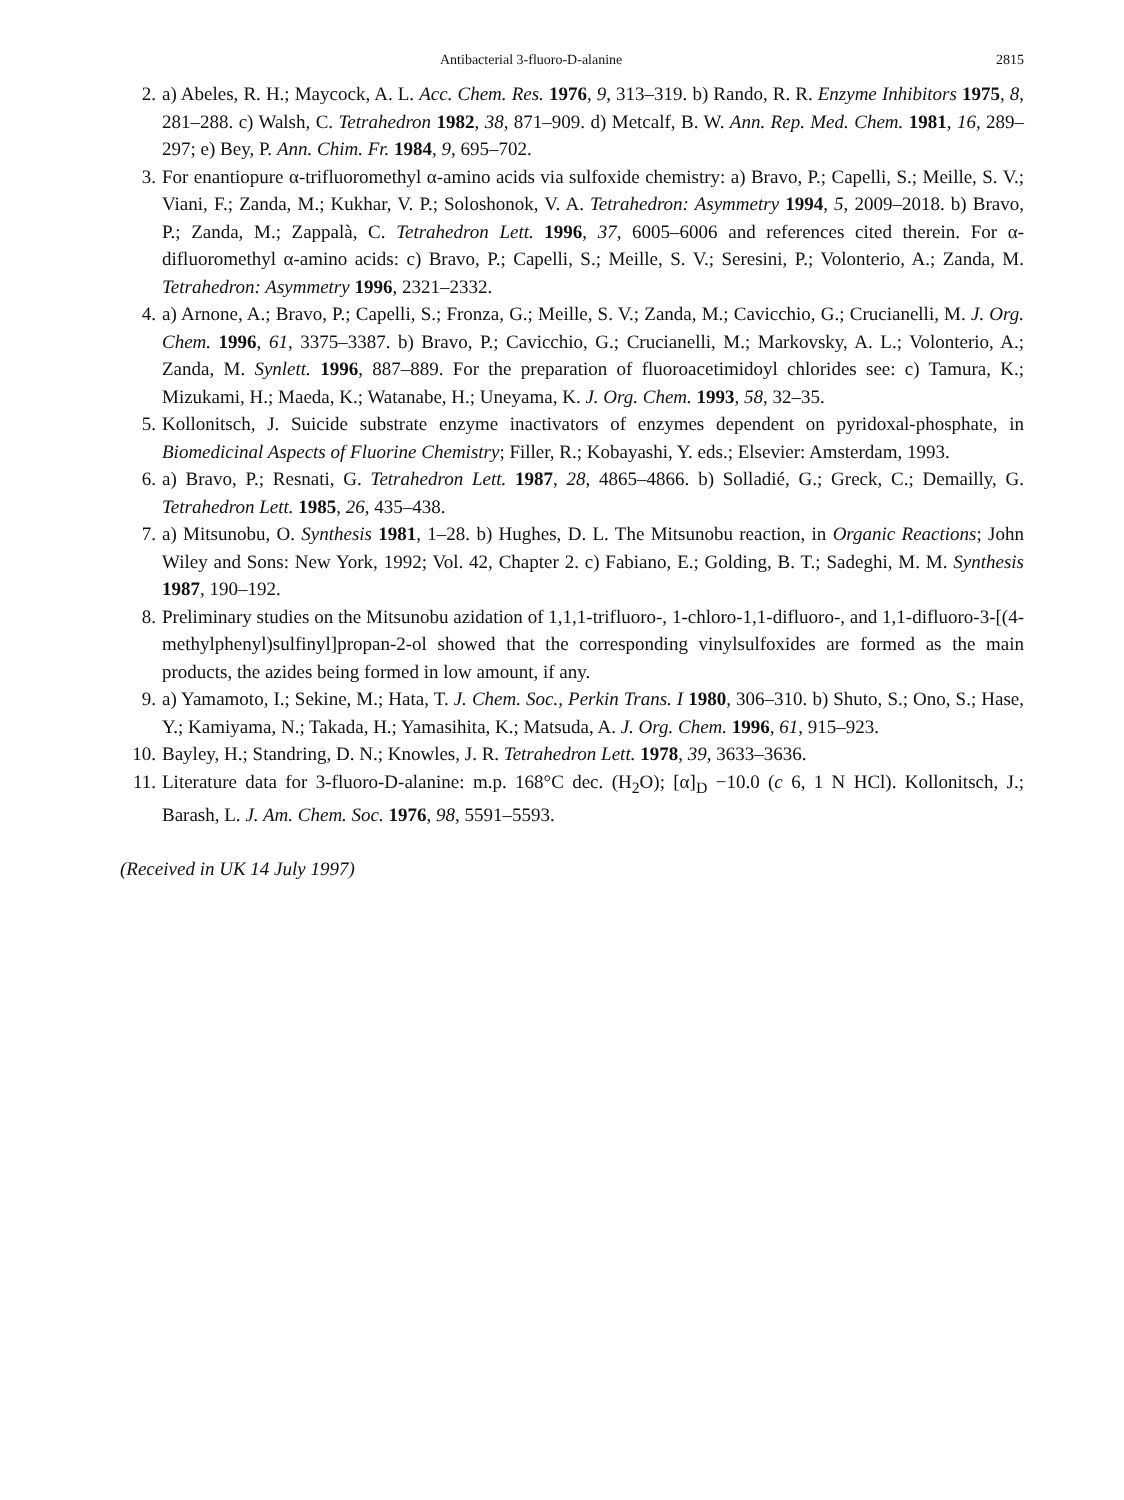Antibacterial 3-fluoro-D-alanine 2815
2. a) Abeles, R. H.; Maycock, A. L. Acc. Chem. Res. 1976, 9, 313–319. b) Rando, R. R. Enzyme Inhibitors 1975, 8, 281–288. c) Walsh, C. Tetrahedron 1982, 38, 871–909. d) Metcalf, B. W. Ann. Rep. Med. Chem. 1981, 16, 289–297; e) Bey, P. Ann. Chim. Fr. 1984, 9, 695–702.
3. For enantiopure α-trifluoromethyl α-amino acids via sulfoxide chemistry: a) Bravo, P.; Capelli, S.; Meille, S. V.; Viani, F.; Zanda, M.; Kukhar, V. P.; Soloshonok, V. A. Tetrahedron: Asymmetry 1994, 5, 2009–2018. b) Bravo, P.; Zanda, M.; Zappalà, C. Tetrahedron Lett. 1996, 37, 6005–6006 and references cited therein. For α-difluoromethyl α-amino acids: c) Bravo, P.; Capelli, S.; Meille, S. V.; Seresini, P.; Volonterio, A.; Zanda, M. Tetrahedron: Asymmetry 1996, 2321–2332.
4. a) Arnone, A.; Bravo, P.; Capelli, S.; Fronza, G.; Meille, S. V.; Zanda, M.; Cavicchio, G.; Crucianelli, M. J. Org. Chem. 1996, 61, 3375–3387. b) Bravo, P.; Cavicchio, G.; Crucianelli, M.; Markovsky, A. L.; Volonterio, A.; Zanda, M. Synlett. 1996, 887–889. For the preparation of fluoroacetimidoyl chlorides see: c) Tamura, K.; Mizukami, H.; Maeda, K.; Watanabe, H.; Uneyama, K. J. Org. Chem. 1993, 58, 32–35.
5. Kollonitsch, J. Suicide substrate enzyme inactivators of enzymes dependent on pyridoxal-phosphate, in Biomedicinal Aspects of Fluorine Chemistry; Filler, R.; Kobayashi, Y. eds.; Elsevier: Amsterdam, 1993.
6. a) Bravo, P.; Resnati, G. Tetrahedron Lett. 1987, 28, 4865–4866. b) Solladié, G.; Greck, C.; Demailly, G. Tetrahedron Lett. 1985, 26, 435–438.
7. a) Mitsunobu, O. Synthesis 1981, 1–28. b) Hughes, D. L. The Mitsunobu reaction, in Organic Reactions; John Wiley and Sons: New York, 1992; Vol. 42, Chapter 2. c) Fabiano, E.; Golding, B. T.; Sadeghi, M. M. Synthesis 1987, 190–192.
8. Preliminary studies on the Mitsunobu azidation of 1,1,1-trifluoro-, 1-chloro-1,1-difluoro-, and 1,1-difluoro-3-[(4-methylphenyl)sulfinyl]propan-2-ol showed that the corresponding vinylsulfoxides are formed as the main products, the azides being formed in low amount, if any.
9. a) Yamamoto, I.; Sekine, M.; Hata, T. J. Chem. Soc., Perkin Trans. I 1980, 306–310. b) Shuto, S.; Ono, S.; Hase, Y.; Kamiyama, N.; Takada, H.; Yamasihita, K.; Matsuda, A. J. Org. Chem. 1996, 61, 915–923.
10. Bayley, H.; Standring, D. N.; Knowles, J. R. Tetrahedron Lett. 1978, 39, 3633–3636.
11. Literature data for 3-fluoro-D-alanine: m.p. 168°C dec. (H<sub>2</sub>O); [α]<sub>D</sub> −10.0 (c 6, 1 N HCl). Kollonitsch, J.; Barash, L. J. Am. Chem. Soc. 1976, 98, 5591–5593.
(Received in UK 14 July 1997)